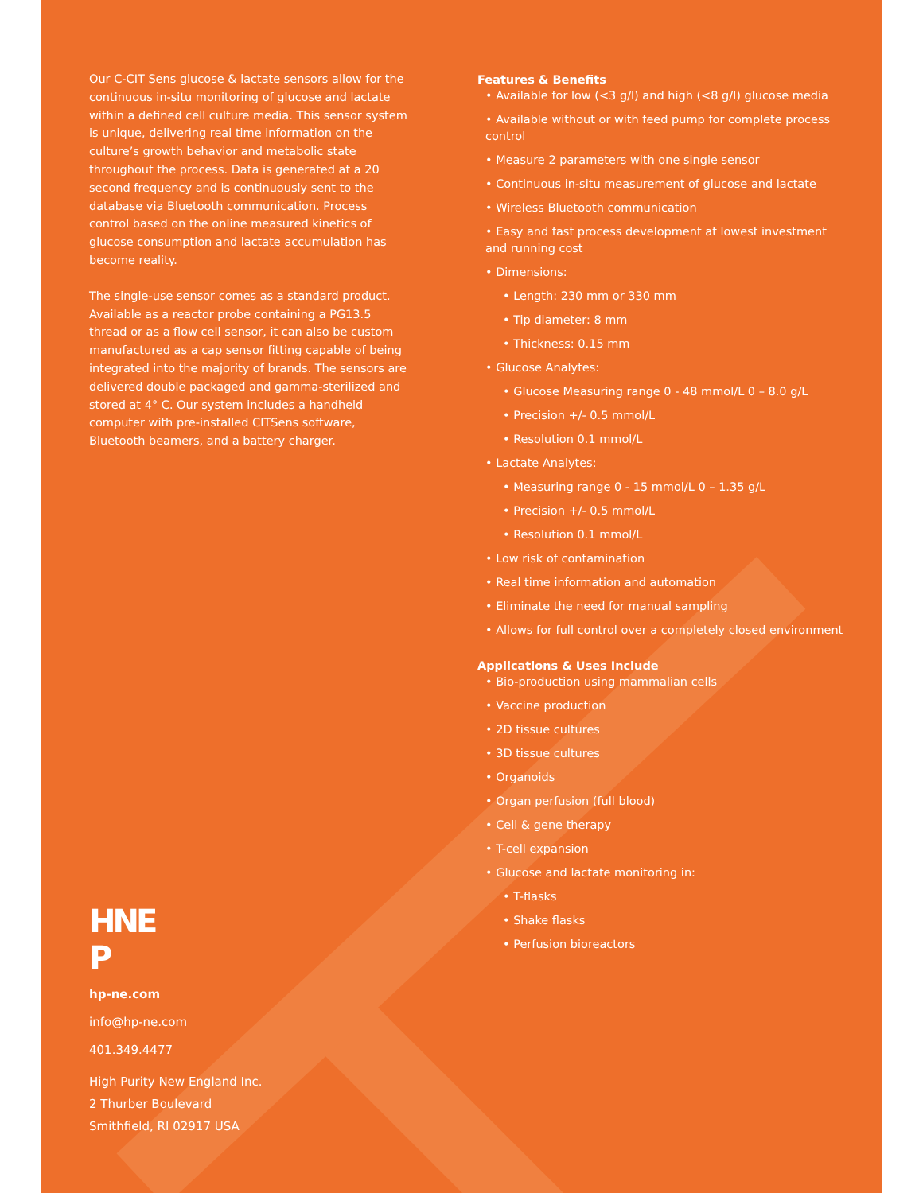Our C-CIT Sens glucose & lactate sensors allow for the continuous in-situ monitoring of glucose and lactate within a defined cell culture media. This sensor system is unique, delivering real time information on the culture’s growth behavior and metabolic state throughout the process. Data is generated at a 20 second frequency and is continuously sent to the database via Bluetooth communication. Process control based on the online measured kinetics of glucose consumption and lactate accumulation has become reality.
The single-use sensor comes as a standard product. Available as a reactor probe containing a PG13.5 thread or as a flow cell sensor, it can also be custom manufactured as a cap sensor fitting capable of being integrated into the majority of brands. The sensors are delivered double packaged and gamma-sterilized and stored at 4° C. Our system includes a handheld computer with pre-installed CITSens software, Bluetooth beamers, and a battery charger.
Features & Benefits
• Available for low (<3 g/l) and high (<8 g/l) glucose media
• Available without or with feed pump for complete process control
• Measure 2 parameters with one single sensor
• Continuous in-situ measurement of glucose and lactate
• Wireless Bluetooth communication
• Easy and fast process development at lowest investment and running cost
• Dimensions:
• Length: 230 mm or 330 mm
• Tip diameter: 8 mm
• Thickness: 0.15 mm
• Glucose Analytes:
• Glucose Measuring range 0 - 48 mmol/L 0 – 8.0 g/L
• Precision +/- 0.5 mmol/L
• Resolution 0.1 mmol/L
• Lactate Analytes:
• Measuring range 0 - 15 mmol/L 0 – 1.35 g/L
• Precision +/- 0.5 mmol/L
• Resolution 0.1 mmol/L
• Low risk of contamination
• Real time information and automation
• Eliminate the need for manual sampling
• Allows for full control over a completely closed environment
Applications & Uses Include
• Bio-production using mammalian cells
• Vaccine production
• 2D tissue cultures
• 3D tissue cultures
• Organoids
• Organ perfusion (full blood)
• Cell & gene therapy
• T-cell expansion
• Glucose and lactate monitoring in:
• T-flasks
• Shake flasks
• Perfusion bioreactors
HNE
P
hp-ne.com
info@hp-ne.com
401.349.4477
High Purity New England Inc.
2 Thurber Boulevard
Smithfield, RI 02917 USA